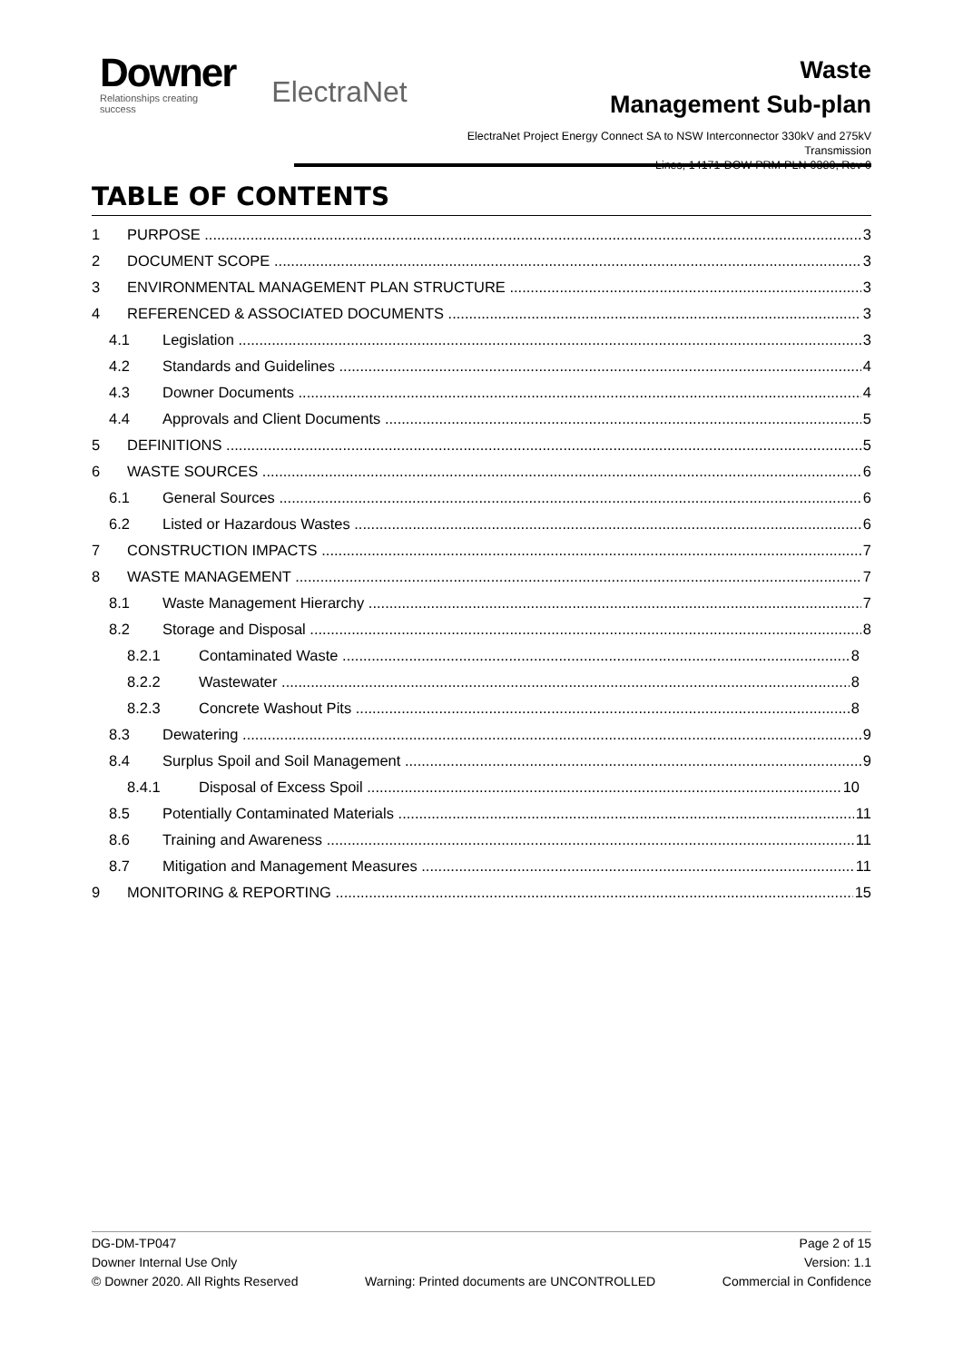Downer
Relationships creating success
ElectraNet
Waste
Management Sub-plan
ElectraNet Project Energy Connect SA to NSW Interconnector 330kV and 275kV Transmission
Lines, 14171-DOW-PRM-PLN-0380, Rev 0
TABLE OF CONTENTS
1 PURPOSE 3
2 DOCUMENT SCOPE 3
3 ENVIRONMENTAL MANAGEMENT PLAN STRUCTURE 3
4 REFERENCED & ASSOCIATED DOCUMENTS 3
4.1 Legislation 3
4.2 Standards and Guidelines 4
4.3 Downer Documents 4
4.4 Approvals and Client Documents 5
5 DEFINITIONS 5
6 WASTE SOURCES 6
6.1 General Sources 6
6.2 Listed or Hazardous Wastes 6
7 CONSTRUCTION IMPACTS 7
8 WASTE MANAGEMENT 7
8.1 Waste Management Hierarchy 7
8.2 Storage and Disposal 8
8.2.1 Contaminated Waste 8
8.2.2 Wastewater 8
8.2.3 Concrete Washout Pits 8
8.3 Dewatering 9
8.4 Surplus Spoil and Soil Management 9
8.4.1 Disposal of Excess Spoil 10
8.5 Potentially Contaminated Materials 11
8.6 Training and Awareness 11
8.7 Mitigation and Management Measures 11
9 MONITORING & REPORTING 15
DG-DM-TP047
Downer Internal Use Only
© Downer 2020. All Rights Reserved
Warning: Printed documents are UNCONTROLLED
Page 2 of 15
Version: 1.1
Commercial in Confidence